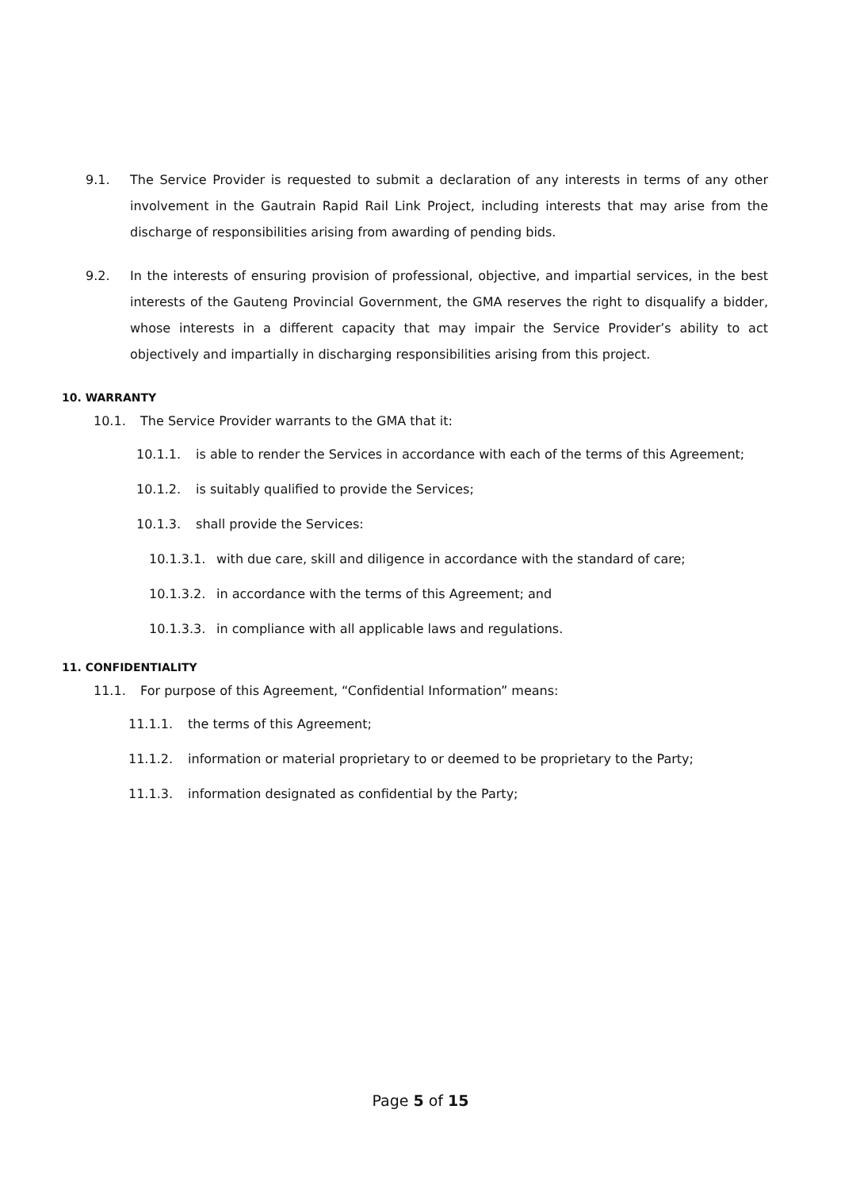9.1. The Service Provider is requested to submit a declaration of any interests in terms of any other involvement in the Gautrain Rapid Rail Link Project, including interests that may arise from the discharge of responsibilities arising from awarding of pending bids.
9.2. In the interests of ensuring provision of professional, objective, and impartial services, in the best interests of the Gauteng Provincial Government, the GMA reserves the right to disqualify a bidder, whose interests in a different capacity that may impair the Service Provider’s ability to act objectively and impartially in discharging responsibilities arising from this project.
10. WARRANTY
10.1. The Service Provider warrants to the GMA that it:
10.1.1. is able to render the Services in accordance with each of the terms of this Agreement;
10.1.2. is suitably qualified to provide the Services;
10.1.3. shall provide the Services:
10.1.3.1. with due care, skill and diligence in accordance with the standard of care;
10.1.3.2. in accordance with the terms of this Agreement; and
10.1.3.3. in compliance with all applicable laws and regulations.
11. CONFIDENTIALITY
11.1. For purpose of this Agreement, “Confidential Information” means:
11.1.1. the terms of this Agreement;
11.1.2. information or material proprietary to or deemed to be proprietary to the Party;
11.1.3. information designated as confidential by the Party;
Page 5 of 15